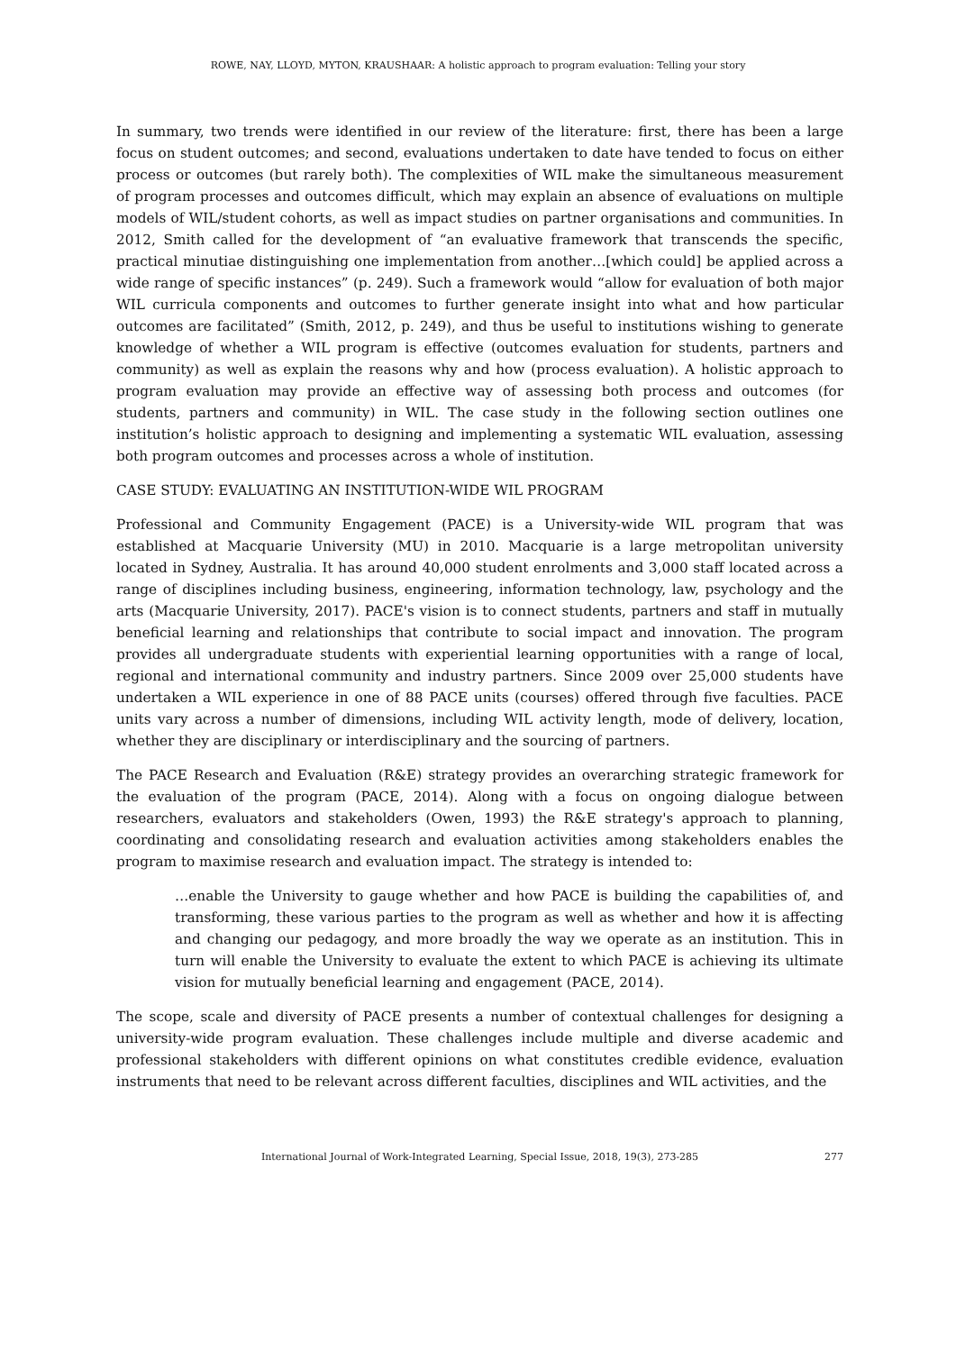ROWE, NAY, LLOYD, MYTON, KRAUSHAAR: A holistic approach to program evaluation: Telling your story
In summary, two trends were identified in our review of the literature: first, there has been a large focus on student outcomes; and second, evaluations undertaken to date have tended to focus on either process or outcomes (but rarely both). The complexities of WIL make the simultaneous measurement of program processes and outcomes difficult, which may explain an absence of evaluations on multiple models of WIL/student cohorts, as well as impact studies on partner organisations and communities. In 2012, Smith called for the development of “an evaluative framework that transcends the specific, practical minutiae distinguishing one implementation from another…[which could] be applied across a wide range of specific instances” (p. 249). Such a framework would “allow for evaluation of both major WIL curricula components and outcomes to further generate insight into what and how particular outcomes are facilitated” (Smith, 2012, p. 249), and thus be useful to institutions wishing to generate knowledge of whether a WIL program is effective (outcomes evaluation for students, partners and community) as well as explain the reasons why and how (process evaluation). A holistic approach to program evaluation may provide an effective way of assessing both process and outcomes (for students, partners and community) in WIL. The case study in the following section outlines one institution’s holistic approach to designing and implementing a systematic WIL evaluation, assessing both program outcomes and processes across a whole of institution.
CASE STUDY: EVALUATING AN INSTITUTION-WIDE WIL PROGRAM
Professional and Community Engagement (PACE) is a University-wide WIL program that was established at Macquarie University (MU) in 2010. Macquarie is a large metropolitan university located in Sydney, Australia. It has around 40,000 student enrolments and 3,000 staff located across a range of disciplines including business, engineering, information technology, law, psychology and the arts (Macquarie University, 2017). PACE's vision is to connect students, partners and staff in mutually beneficial learning and relationships that contribute to social impact and innovation. The program provides all undergraduate students with experiential learning opportunities with a range of local, regional and international community and industry partners. Since 2009 over 25,000 students have undertaken a WIL experience in one of 88 PACE units (courses) offered through five faculties. PACE units vary across a number of dimensions, including WIL activity length, mode of delivery, location, whether they are disciplinary or interdisciplinary and the sourcing of partners.
The PACE Research and Evaluation (R&E) strategy provides an overarching strategic framework for the evaluation of the program (PACE, 2014). Along with a focus on ongoing dialogue between researchers, evaluators and stakeholders (Owen, 1993) the R&E strategy's approach to planning, coordinating and consolidating research and evaluation activities among stakeholders enables the program to maximise research and evaluation impact. The strategy is intended to:
…enable the University to gauge whether and how PACE is building the capabilities of, and transforming, these various parties to the program as well as whether and how it is affecting and changing our pedagogy, and more broadly the way we operate as an institution. This in turn will enable the University to evaluate the extent to which PACE is achieving its ultimate vision for mutually beneficial learning and engagement (PACE, 2014).
The scope, scale and diversity of PACE presents a number of contextual challenges for designing a university-wide program evaluation. These challenges include multiple and diverse academic and professional stakeholders with different opinions on what constitutes credible evidence, evaluation instruments that need to be relevant across different faculties, disciplines and WIL activities, and the
277
International Journal of Work-Integrated Learning, Special Issue, 2018, 19(3), 273-285